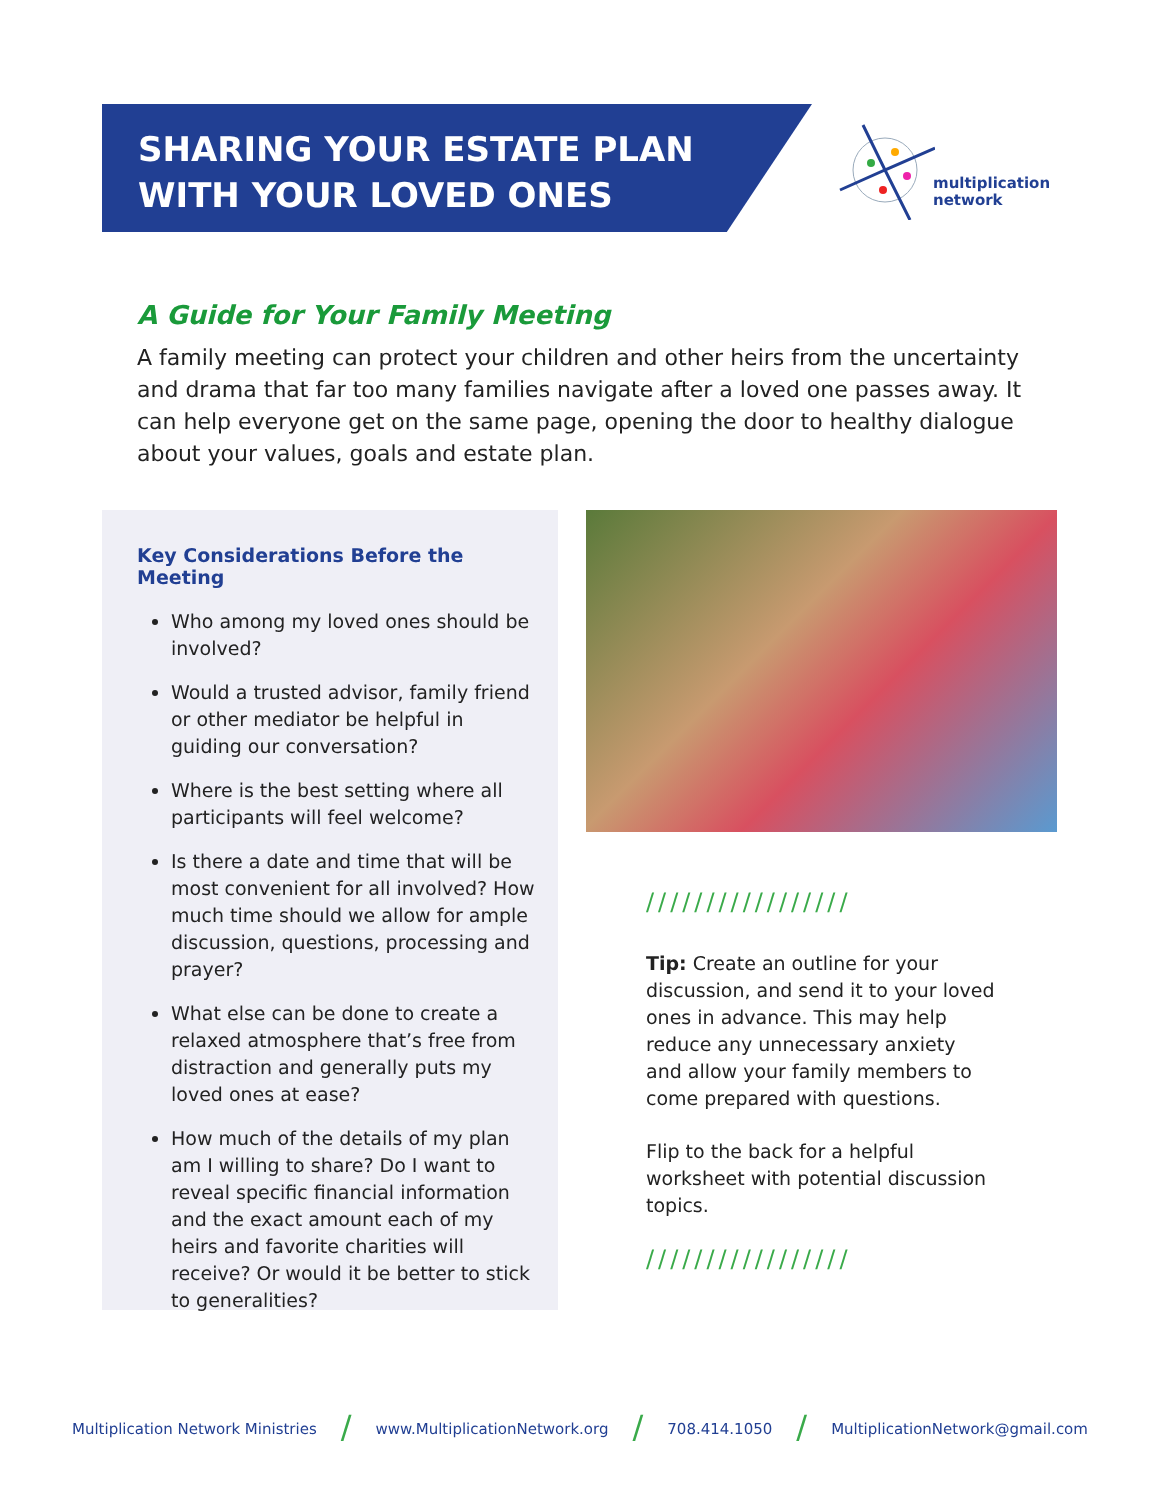SHARING YOUR ESTATE PLAN
WITH YOUR LOVED ONES
multiplication
network
A Guide for Your Family Meeting
A family meeting can protect your children and other heirs from the uncertainty and drama that far too many families navigate after a loved one passes away. It can help everyone get on the same page, opening the door to healthy dialogue about your values, goals and estate plan.
Key Considerations Before the Meeting
Who among my loved ones should be involved?
Would a trusted advisor, family friend or other mediator be helpful in guiding our conversation?
Where is the best setting where all participants will feel welcome?
Is there a date and time that will be most convenient for all involved? How much time should we allow for ample discussion, questions, processing and prayer?
What else can be done to create a relaxed atmosphere that’s free from distraction and generally puts my loved ones at ease?
How much of the details of my plan am I willing to share? Do I want to reveal specific financial information and the exact amount each of my heirs and favorite charities will receive? Or would it be better to stick to generalities?
/////////////////
Tip: Create an outline for your discussion, and send it to your loved ones in advance. This may help reduce any unnecessary anxiety and allow your family members to come prepared with questions.
Flip to the back for a helpful worksheet with potential discussion topics.
/////////////////
Multiplication Network Ministries / www.MultiplicationNetwork.org / 708.414.1050 / MultiplicationNetwork@gmail.com